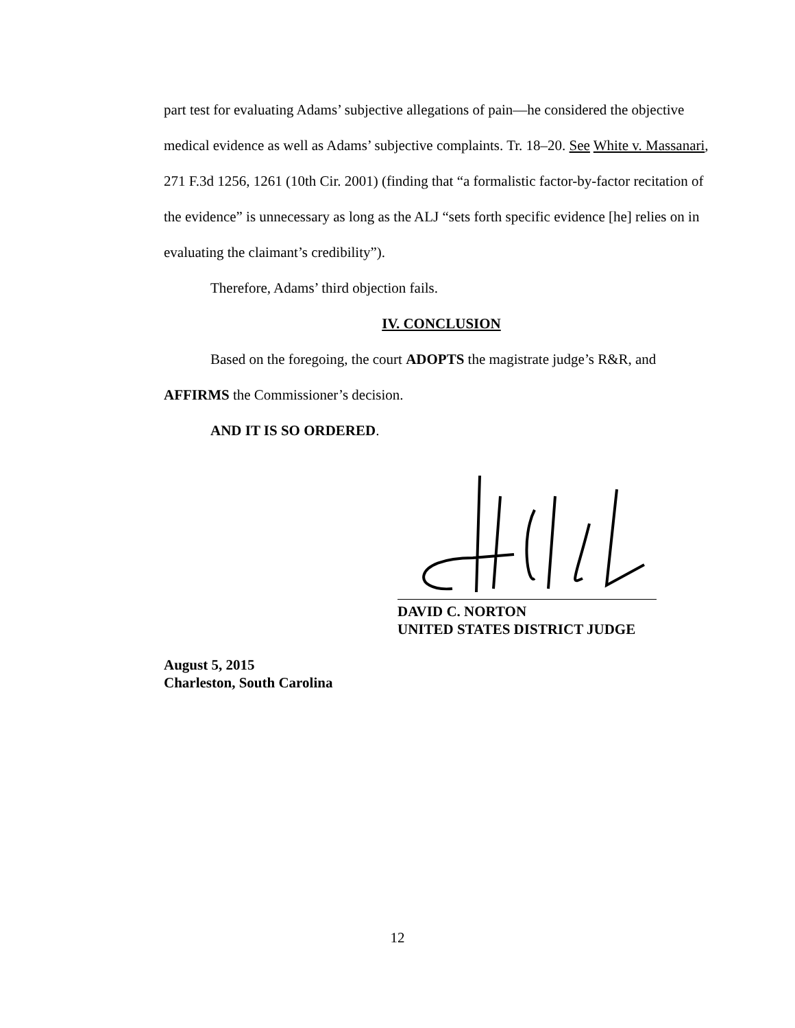part test for evaluating Adams’ subjective allegations of pain—he considered the objective medical evidence as well as Adams’ subjective complaints. Tr. 18–20. See White v. Massanari, 271 F.3d 1256, 1261 (10th Cir. 2001) (finding that “a formalistic factor-by-factor recitation of the evidence” is unnecessary as long as the ALJ “sets forth specific evidence [he] relies on in evaluating the claimant’s credibility”).
Therefore, Adams’ third objection fails.
IV. CONCLUSION
Based on the foregoing, the court ADOPTS the magistrate judge’s R&R, and AFFIRMS the Commissioner’s decision.
AND IT IS SO ORDERED.
DAVID C. NORTON
UNITED STATES DISTRICT JUDGE
August 5, 2015
Charleston, South Carolina
12